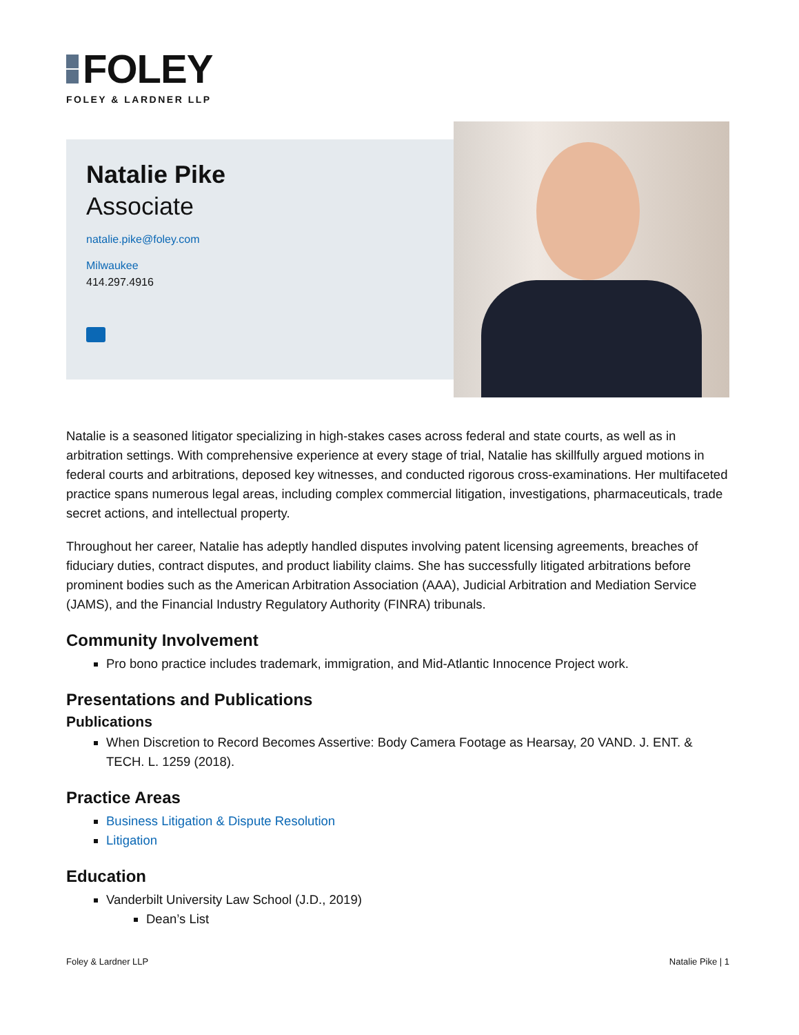FOLEY
FOLEY & LARDNER LLP
Natalie Pike
Associate
natalie.pike@foley.com
Milwaukee
414.297.4916
Natalie is a seasoned litigator specializing in high-stakes cases across federal and state courts, as well as in arbitration settings. With comprehensive experience at every stage of trial, Natalie has skillfully argued motions in federal courts and arbitrations, deposed key witnesses, and conducted rigorous cross-examinations. Her multifaceted practice spans numerous legal areas, including complex commercial litigation, investigations, pharmaceuticals, trade secret actions, and intellectual property.
Throughout her career, Natalie has adeptly handled disputes involving patent licensing agreements, breaches of fiduciary duties, contract disputes, and product liability claims. She has successfully litigated arbitrations before prominent bodies such as the American Arbitration Association (AAA), Judicial Arbitration and Mediation Service (JAMS), and the Financial Industry Regulatory Authority (FINRA) tribunals.
Community Involvement
Pro bono practice includes trademark, immigration, and Mid-Atlantic Innocence Project work.
Presentations and Publications
Publications
When Discretion to Record Becomes Assertive: Body Camera Footage as Hearsay, 20 VAND. J. ENT. & TECH. L. 1259 (2018).
Practice Areas
Business Litigation & Dispute Resolution
Litigation
Education
Vanderbilt University Law School (J.D., 2019)
Dean’s List
Foley & Lardner LLP Natalie Pike | 1